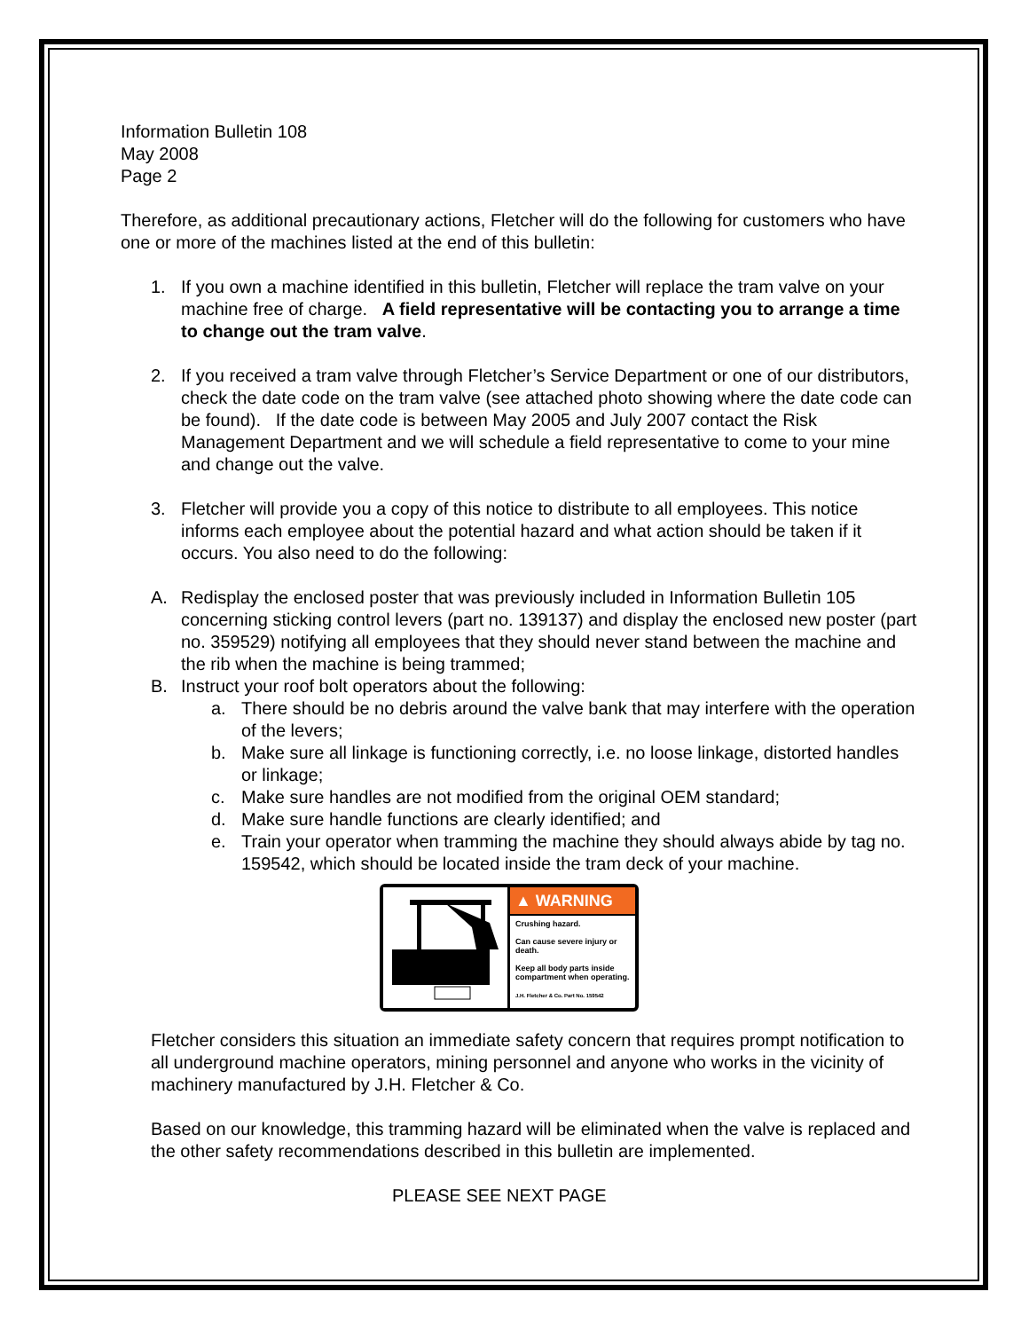Information Bulletin 108
May 2008
Page 2
Therefore, as additional precautionary actions, Fletcher will do the following for customers who have one or more of the machines listed at the end of this bulletin:
1. If you own a machine identified in this bulletin, Fletcher will replace the tram valve on your machine free of charge. A field representative will be contacting you to arrange a time to change out the tram valve.
2. If you received a tram valve through Fletcher’s Service Department or one of our distributors, check the date code on the tram valve (see attached photo showing where the date code can be found). If the date code is between May 2005 and July 2007 contact the Risk Management Department and we will schedule a field representative to come to your mine and change out the valve.
3. Fletcher will provide you a copy of this notice to distribute to all employees. This notice informs each employee about the potential hazard and what action should be taken if it occurs. You also need to do the following:
A. Redisplay the enclosed poster that was previously included in Information Bulletin 105 concerning sticking control levers (part no. 139137) and display the enclosed new poster (part no. 359529) notifying all employees that they should never stand between the machine and the rib when the machine is being trammed;
B. Instruct your roof bolt operators about the following:
a. There should be no debris around the valve bank that may interfere with the operation of the levers;
b. Make sure all linkage is functioning correctly, i.e. no loose linkage, distorted handles or linkage;
c. Make sure handles are not modified from the original OEM standard;
d. Make sure handle functions are clearly identified; and
e. Train your operator when tramming the machine they should always abide by tag no. 159542, which should be located inside the tram deck of your machine.
▲ WARNING
Crushing hazard.
Can cause severe injury or death.
Keep all body parts inside compartment when operating.
J.H. Fletcher & Co. Part No. 159542
Fletcher considers this situation an immediate safety concern that requires prompt notification to all underground machine operators, mining personnel and anyone who works in the vicinity of machinery manufactured by J.H. Fletcher & Co.
Based on our knowledge, this tramming hazard will be eliminated when the valve is replaced and the other safety recommendations described in this bulletin are implemented.
PLEASE SEE NEXT PAGE